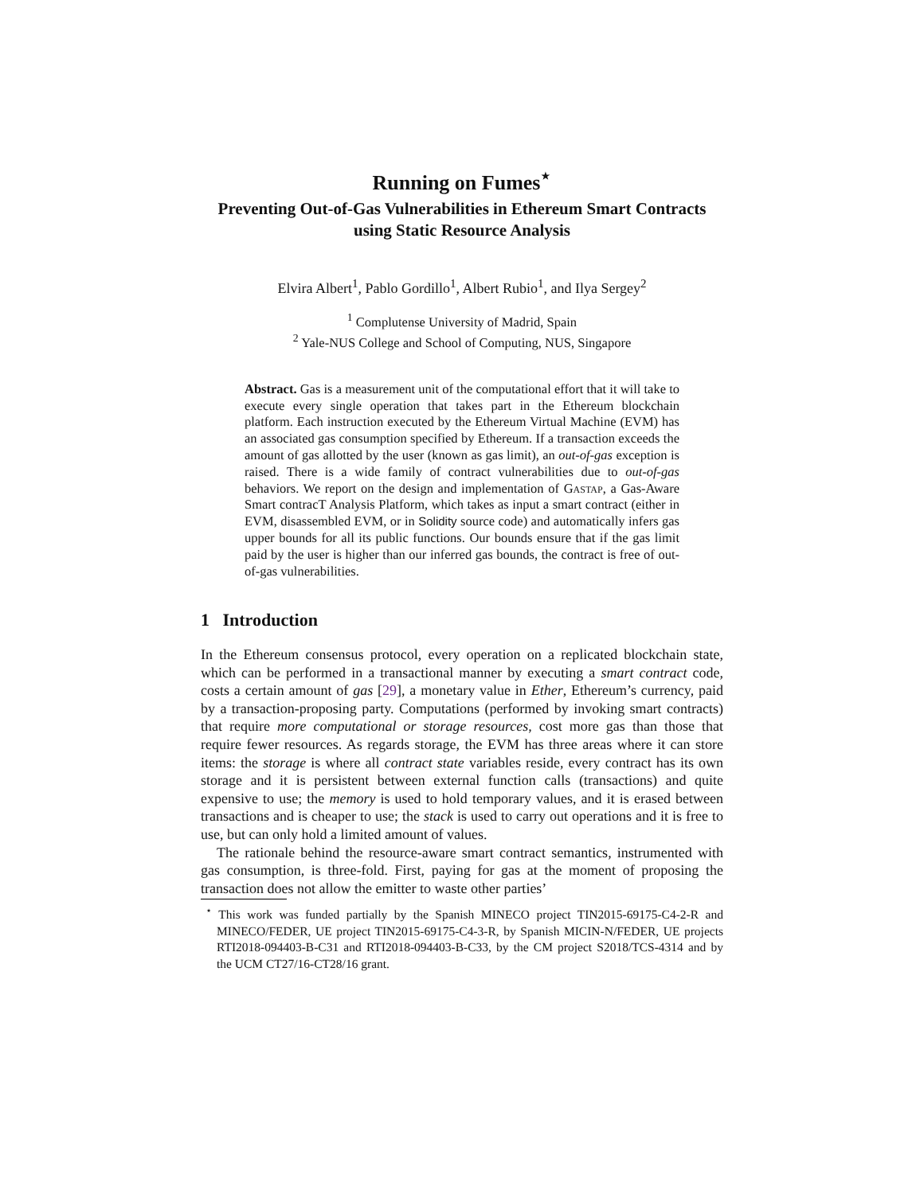Running on Fumes<sup>⋆</sup>
Preventing Out-of-Gas Vulnerabilities in Ethereum Smart Contracts using Static Resource Analysis
Elvira Albert<sup>1</sup>, Pablo Gordillo<sup>1</sup>, Albert Rubio<sup>1</sup>, and Ilya Sergey<sup>2</sup>
<sup>1</sup> Complutense University of Madrid, Spain
<sup>2</sup> Yale-NUS College and School of Computing, NUS, Singapore
Abstract. Gas is a measurement unit of the computational effort that it will take to execute every single operation that takes part in the Ethereum blockchain platform. Each instruction executed by the Ethereum Virtual Machine (EVM) has an associated gas consumption specified by Ethereum. If a transaction exceeds the amount of gas allotted by the user (known as gas limit), an out-of-gas exception is raised. There is a wide family of contract vulnerabilities due to out-of-gas behaviors. We report on the design and implementation of Gastap, a Gas-Aware Smart contracT Analysis Platform, which takes as input a smart contract (either in EVM, disassembled EVM, or in Solidity source code) and automatically infers gas upper bounds for all its public functions. Our bounds ensure that if the gas limit paid by the user is higher than our inferred gas bounds, the contract is free of out-of-gas vulnerabilities.
1 Introduction
In the Ethereum consensus protocol, every operation on a replicated blockchain state, which can be performed in a transactional manner by executing a smart contract code, costs a certain amount of gas [29], a monetary value in Ether, Ethereum’s currency, paid by a transaction-proposing party. Computations (performed by invoking smart contracts) that require more computational or storage resources, cost more gas than those that require fewer resources. As regards storage, the EVM has three areas where it can store items: the storage is where all contract state variables reside, every contract has its own storage and it is persistent between external function calls (transactions) and quite expensive to use; the memory is used to hold temporary values, and it is erased between transactions and is cheaper to use; the stack is used to carry out operations and it is free to use, but can only hold a limited amount of values.
The rationale behind the resource-aware smart contract semantics, instrumented with gas consumption, is three-fold. First, paying for gas at the moment of proposing the transaction does not allow the emitter to waste other parties’
<sup>⋆</sup> This work was funded partially by the Spanish MINECO project TIN2015-69175-C4-2-R and MINECO/FEDER, UE project TIN2015-69175-C4-3-R, by Spanish MICIN-N/FEDER, UE projects RTI2018-094403-B-C31 and RTI2018-094403-B-C33, by the CM project S2018/TCS-4314 and by the UCM CT27/16-CT28/16 grant.